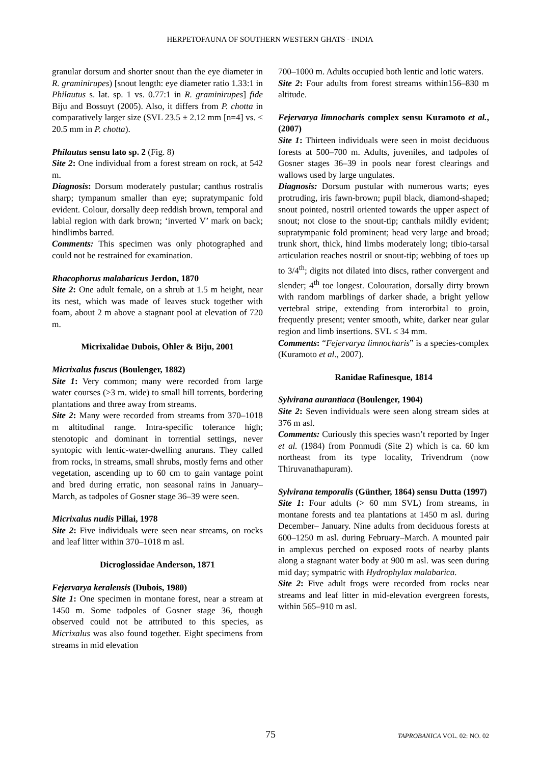HERPETOFAUNA OF SOUTHERN WESTERN GHATS - INDIA
granular dorsum and shorter snout than the eye diameter in R. graminirupes) [snout length: eye diameter ratio 1.33:1 in Philautus s. lat. sp. 1 vs. 0.77:1 in R. graminirupes] fide Biju and Bossuyt (2005). Also, it differs from P. chotta in comparatively larger size (SVL 23.5 ± 2.12 mm [n=4] vs. < 20.5 mm in P. chotta).
Philautus sensu lato sp. 2 (Fig. 8)
Site 2: One individual from a forest stream on rock, at 542 m.
Diagnosis: Dorsum moderately pustular; canthus rostralis sharp; tympanum smaller than eye; supratympanic fold evident. Colour, dorsally deep reddish brown, temporal and labial region with dark brown; ‘inverted V’ mark on back; hindlimbs barred.
Comments: This specimen was only photographed and could not be restrained for examination.
Rhacophorus malabaricus Jerdon, 1870
Site 2: One adult female, on a shrub at 1.5 m height, near its nest, which was made of leaves stuck together with foam, about 2 m above a stagnant pool at elevation of 720 m.
Micrixalidae Dubois, Ohler & Biju, 2001
Micrixalus fuscus (Boulenger, 1882)
Site 1: Very common; many were recorded from large water courses (>3 m. wide) to small hill torrents, bordering plantations and three away from streams.
Site 2: Many were recorded from streams from 370–1018 m altitudinal range. Intra-specific tolerance high; stenotopic and dominant in torrential settings, never syntopic with lentic-water-dwelling anurans. They called from rocks, in streams, small shrubs, mostly ferns and other vegetation, ascending up to 60 cm to gain vantage point and bred during erratic, non seasonal rains in January–March, as tadpoles of Gosner stage 36–39 were seen.
Micrixalus nudis Pillai, 1978
Site 2: Five individuals were seen near streams, on rocks and leaf litter within 370–1018 m asl.
Dicroglossidae Anderson, 1871
Fejervarya keralensis (Dubois, 1980)
Site 1: One specimen in montane forest, near a stream at 1450 m. Some tadpoles of Gosner stage 36, though observed could not be attributed to this species, as Micrixalus was also found together. Eight specimens from streams in mid elevation
700–1000 m. Adults occupied both lentic and lotic waters.
Site 2: Four adults from forest streams within156–830 m altitude.
Fejervarya limnocharis complex sensu Kuramoto et al., (2007)
Site 1: Thirteen individuals were seen in moist deciduous forests at 500–700 m. Adults, juveniles, and tadpoles of Gosner stages 36–39 in pools near forest clearings and wallows used by large ungulates.
Diagnosis: Dorsum pustular with numerous warts; eyes protruding, iris fawn-brown; pupil black, diamond-shaped; snout pointed, nostril oriented towards the upper aspect of snout; not close to the snout-tip; canthals mildly evident; supratympanic fold prominent; head very large and broad; trunk short, thick, hind limbs moderately long; tibio-tarsal articulation reaches nostril or snout-tip; webbing of toes up to 3/4<sup>th</sup>; digits not dilated into discs, rather convergent and slender; 4<sup>th</sup> toe longest. Colouration, dorsally dirty brown with random marblings of darker shade, a bright yellow vertebral stripe, extending from interorbital to groin, frequently present; venter smooth, white, darker near gular region and limb insertions. SVL ≤ 34 mm.
Comments: “Fejervarya limnocharis” is a species-complex (Kuramoto et al., 2007).
Ranidae Rafinesque, 1814
Sylvirana aurantiaca (Boulenger, 1904)
Site 2: Seven individuals were seen along stream sides at 376 m asl.
Comments: Curiously this species wasn’t reported by Inger et al. (1984) from Ponmudi (Site 2) which is ca. 60 km northeast from its type locality, Trivendrum (now Thiruvanathapuram).
Sylvirana temporalis (Günther, 1864) sensu Dutta (1997)
Site 1: Four adults (> 60 mm SVL) from streams, in montane forests and tea plantations at 1450 m asl. during December– January. Nine adults from deciduous forests at 600–1250 m asl. during February–March. A mounted pair in amplexus perched on exposed roots of nearby plants along a stagnant water body at 900 m asl. was seen during mid day; sympatric with Hydrophylax malabarica.
Site 2: Five adult frogs were recorded from rocks near streams and leaf litter in mid-elevation evergreen forests, within 565–910 m asl.
75 TAPROBANICA VOL. 02: NO. 02